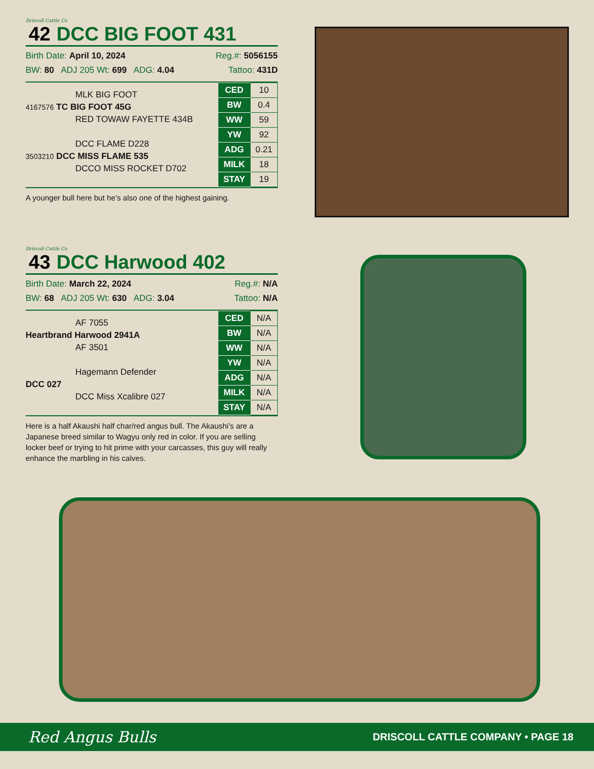Driscoll Cattle Co
42 DCC BIG FOOT 431
Birth Date: April 10, 2024 Reg.#: 5056155
BW: 80 ADJ 205 Wt: 699 ADG: 4.04 Tattoo: 431D
MLK BIG FOOT
4167576 TC BIG FOOT 45G
RED TOWAW FAYETTE 434B
DCC FLAME D228
3503210 DCC MISS FLAME 535
DCCO MISS ROCKET D702
| CED | 10 |
| BW | 0.4 |
| WW | 59 |
| YW | 92 |
| ADG | 0.21 |
| MILK | 18 |
| STAY | 19 |
A younger bull here but he’s also one of the highest gaining.
Driscoll Cattle Co
43 DCC Harwood 402
Birth Date: March 22, 2024 Reg.#: N/A
BW: 68 ADJ 205 Wt: 630 ADG: 3.04 Tattoo: N/A
AF 7055
Heartbrand Harwood 2941A
AF 3501
Hagemann Defender
DCC 027
DCC Miss Xcalibre 027
| CED | N/A |
| BW | N/A |
| WW | N/A |
| YW | N/A |
| ADG | N/A |
| MILK | N/A |
| STAY | N/A |
Here is a half Akaushi half char/red angus bull. The Akaushi’s are a Japanese breed similar to Wagyu only red in color. If you are selling locker beef or trying to hit prime with your carcasses, this guy will really enhance the marbling in his calves.
Red Angus Bulls DRISCOLL CATTLE COMPANY • PAGE 18